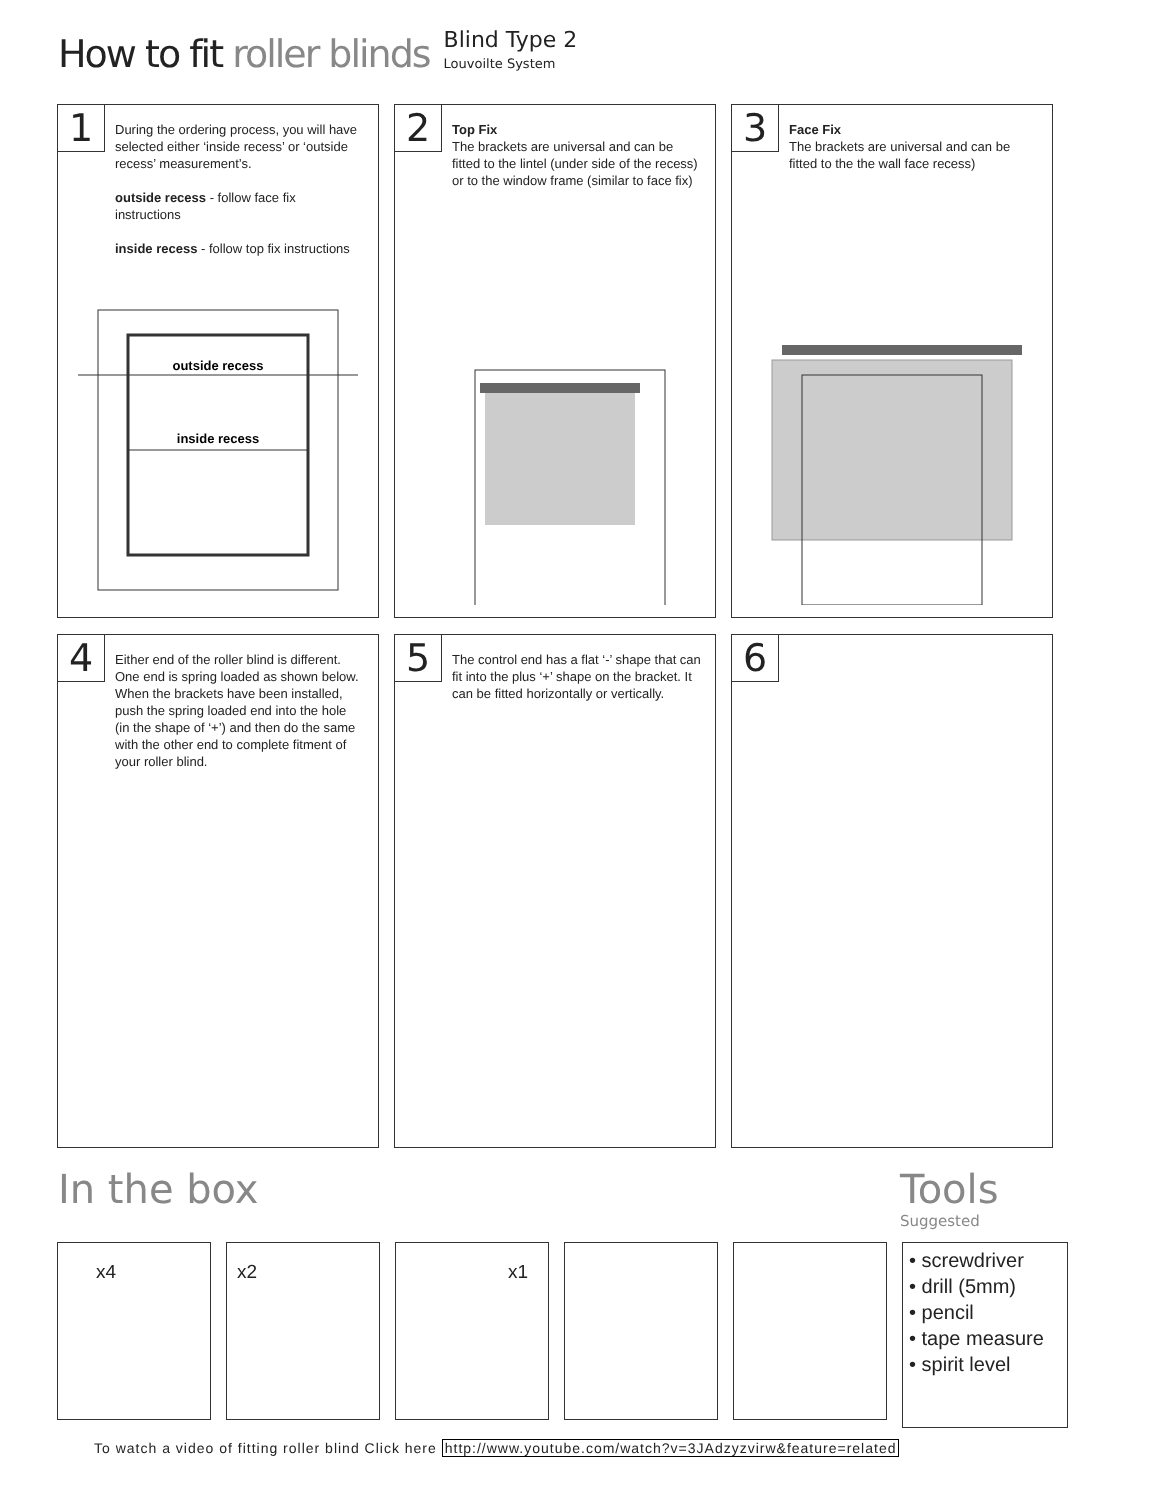How to fit roller blinds
Blind Type 2
Louvoilte System
1
During the ordering process, you will have selected either ‘inside recess’ or ‘outside recess’ measurement’s.
outside recess - follow face fix instructions
inside recess - follow top fix instructions
outside recess
inside recess
2
Top Fix
The brackets are universal and can be fitted to the lintel (under side of the recess) or to the window frame (similar to face fix)
3
Face Fix
The brackets are universal and can be fitted to the the wall face recess)
4
Either end of the roller blind is different. One end is spring loaded as shown below. When the brackets have been installed, push the spring loaded end into the hole (in the shape of ‘+’) and then do the same with the other end to complete fitment of your roller blind.
5
The control end has a flat ‘-’ shape that can fit into the plus ‘+’ shape on the bracket. It can be fitted horizontally or vertically.
6
In the box Tools
Suggested
x4
x2
x1
• screwdriver
• drill (5mm)
• pencil
• tape measure
• spirit level
To watch a video of fitting roller blind Click here http://www.youtube.com/watch?v=3JAdzyzvirw&feature=related